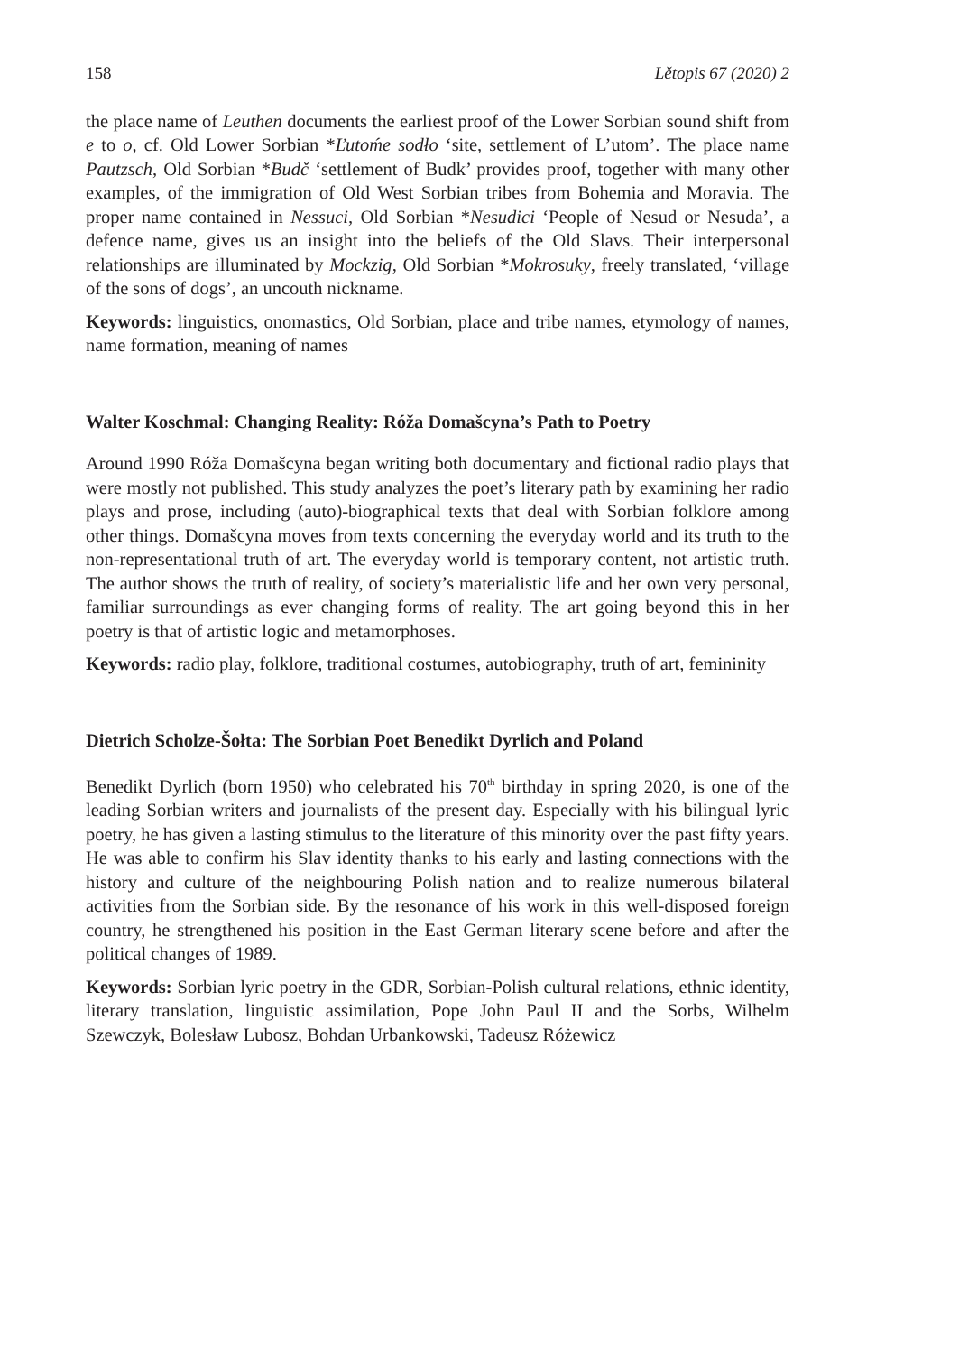158 Lětopis 67 (2020) 2
the place name of Leuthen documents the earliest proof of the Lower Sorbian sound shift from e to o, cf. Old Lower Sorbian *Ľutoḿe sodło ‘site, settlement of L’utom’. The place name Pautzsch, Old Sorbian *Budč ‘settlement of Budk’ provides proof, together with many other examples, of the immigration of Old West Sorbian tribes from Bohemia and Moravia. The proper name contained in Nessuci, Old Sorbian *Nesudici ‘People of Nesud or Nesuda’, a defence name, gives us an insight into the beliefs of the Old Slavs. Their interpersonal relationships are illuminated by Mockzig, Old Sorbian *Mokrosuky, freely translated, ‘village of the sons of dogs’, an uncouth nickname.
Keywords: linguistics, onomastics, Old Sorbian, place and tribe names, etymology of names, name formation, meaning of names
Walter Koschmal: Changing Reality: Róža Domašcyna’s Path to Poetry
Around 1990 Róža Domašcyna began writing both documentary and fictional radio plays that were mostly not published. This study analyzes the poet’s literary path by examining her radio plays and prose, including (auto)-biographical texts that deal with Sorbian folklore among other things. Domašcyna moves from texts concerning the everyday world and its truth to the non-representational truth of art. The everyday world is temporary content, not artistic truth. The author shows the truth of reality, of society’s materialistic life and her own very personal, familiar surroundings as ever changing forms of reality. The art going beyond this in her poetry is that of artistic logic and metamorphoses.
Keywords: radio play, folklore, traditional costumes, autobiography, truth of art, femininity
Dietrich Scholze-Šołta: The Sorbian Poet Benedikt Dyrlich and Poland
Benedikt Dyrlich (born 1950) who celebrated his 70<sup>th</sup> birthday in spring 2020, is one of the leading Sorbian writers and journalists of the present day. Especially with his bilingual lyric poetry, he has given a lasting stimulus to the literature of this minority over the past fifty years. He was able to confirm his Slav identity thanks to his early and lasting connections with the history and culture of the neighbouring Polish nation and to realize numerous bilateral activities from the Sorbian side. By the resonance of his work in this well-disposed foreign country, he strengthened his position in the East German literary scene before and after the political changes of 1989.
Keywords: Sorbian lyric poetry in the GDR, Sorbian-Polish cultural relations, ethnic identity, literary translation, linguistic assimilation, Pope John Paul II and the Sorbs, Wilhelm Szewczyk, Bolesław Lubosz, Bohdan Urbankowski, Tadeusz Różewicz